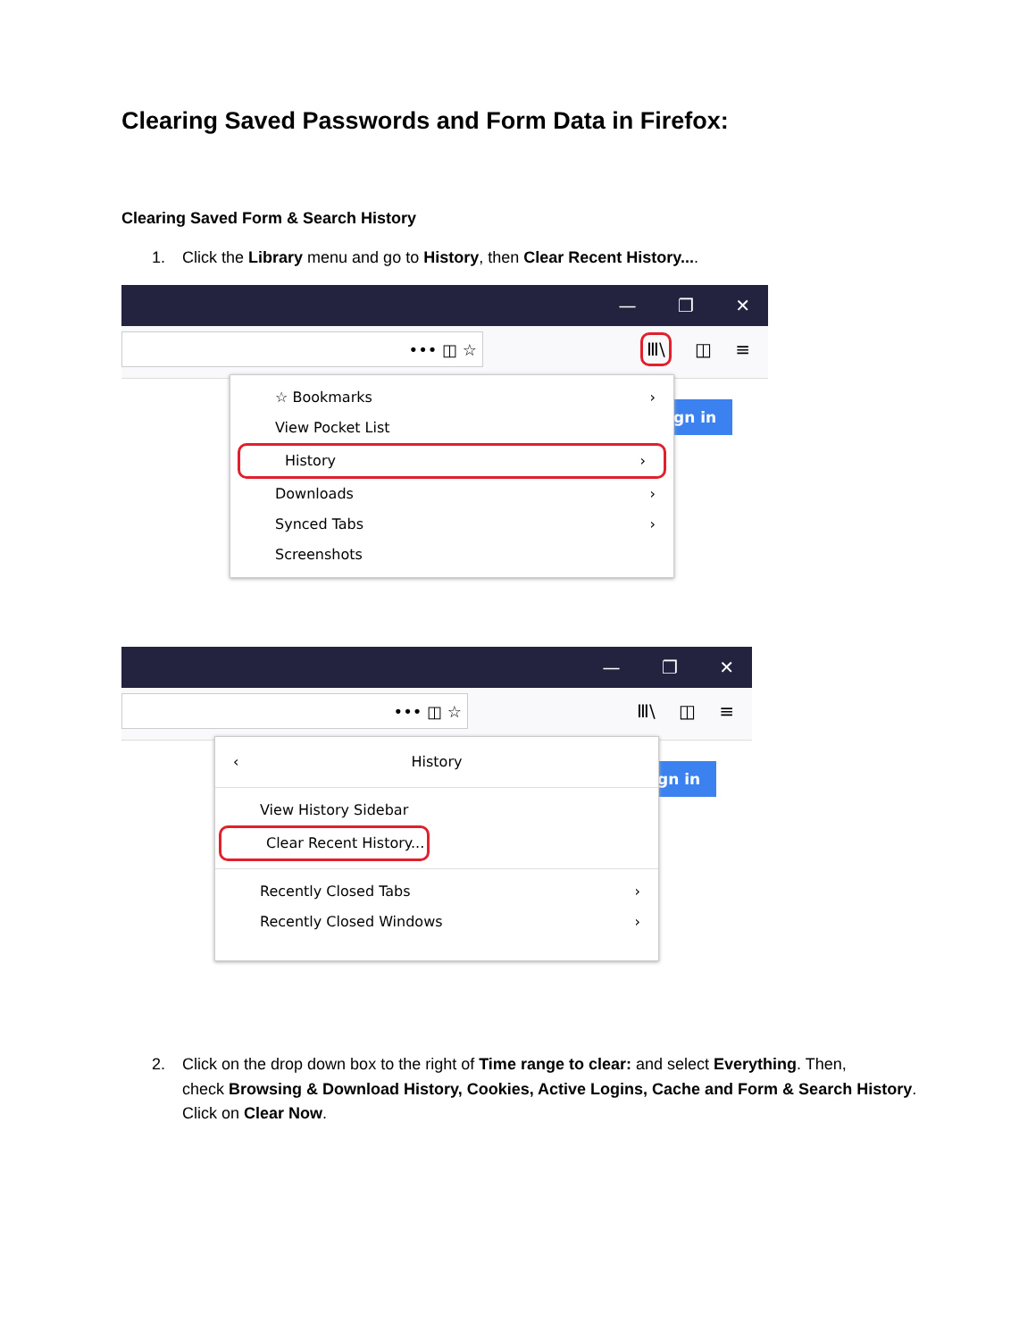Clearing Saved Passwords and Form Data in Firefox:
Clearing Saved Form & Search History
1. Click the Library menu and go to History, then Clear Recent History....
— ❐ ✕
••• ◫ ☆ Ⅲ\ ◫ ≡
gn in
☆ Bookmarks ›
View Pocket List
History ›
Downloads ›
Synced Tabs ›
Screenshots
— ❐ ✕
••• ◫ ☆ Ⅲ\ ◫ ≡
gn in
‹ History
View History Sidebar
Clear Recent History...
Recently Closed Tabs ›
Recently Closed Windows ›
2. Click on the drop down box to the right of Time range to clear: and select Everything. Then,
check Browsing & Download History, Cookies, Active Logins, Cache and Form & Search History.
Click on Clear Now.